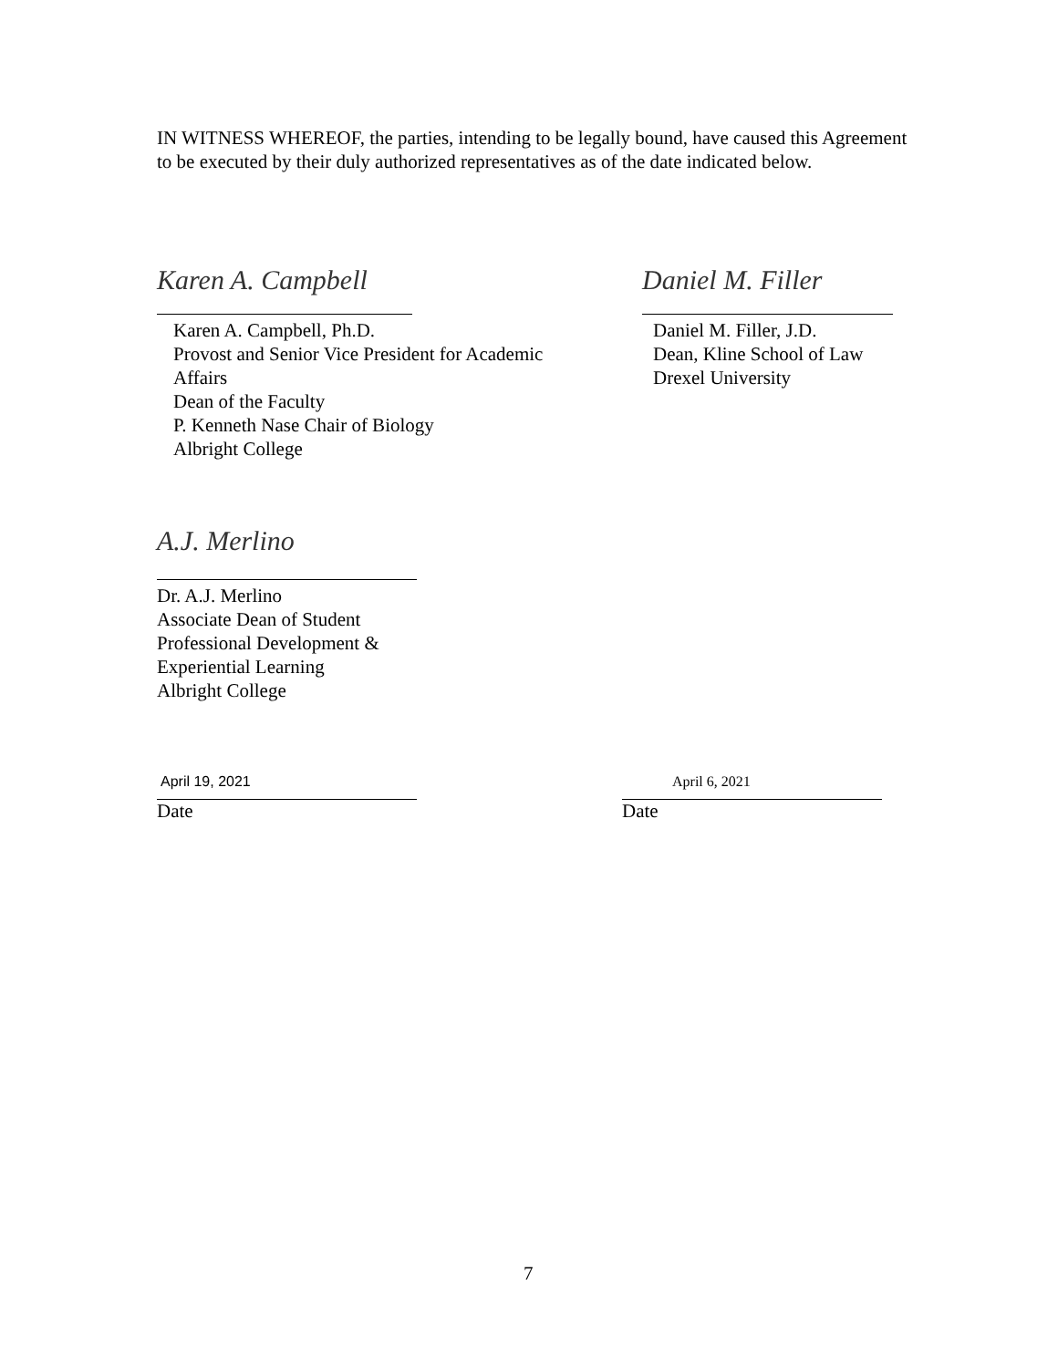IN WITNESS WHEREOF, the parties, intending to be legally bound, have caused this Agreement to be executed by their duly authorized representatives as of the date indicated below.
Karen A. Campbell
Karen A. Campbell, Ph.D.
Provost and Senior Vice President for Academic
Affairs
Dean of the Faculty
P. Kenneth Nase Chair of Biology
Albright College
Daniel M. Filler
Daniel M. Filler, J.D.
Dean, Kline School of Law
Drexel University
A.J. Merlino
Dr. A.J. Merlino
Associate Dean of Student
Professional Development &
Experiential Learning
Albright College
April 19, 2021
Date
April 6, 2021
Date
7